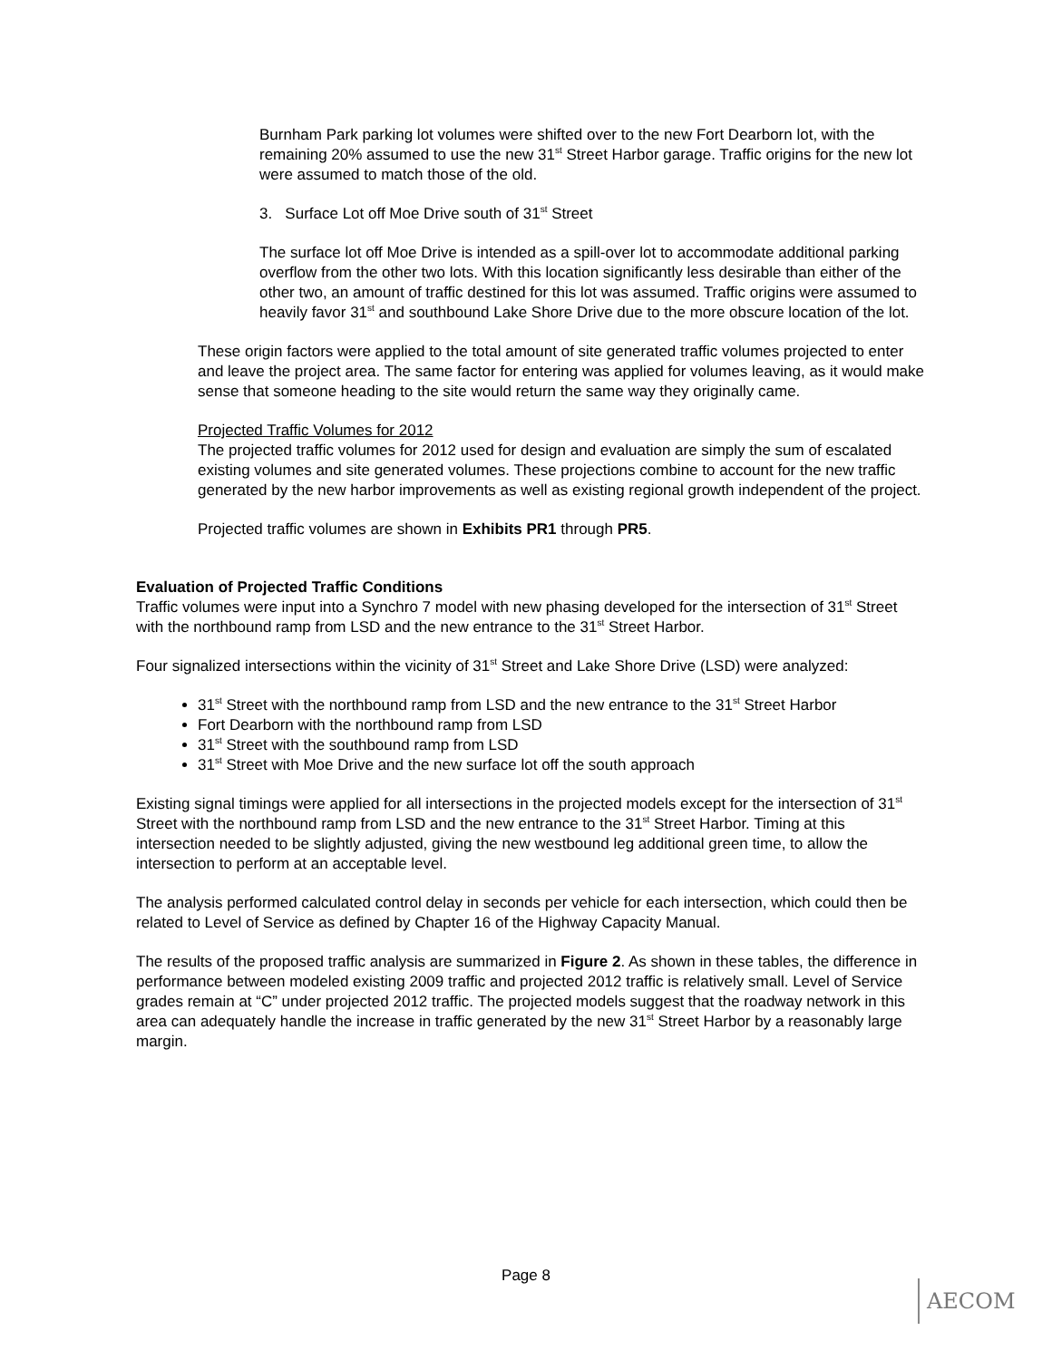Burnham Park parking lot volumes were shifted over to the new Fort Dearborn lot, with the remaining 20% assumed to use the new 31<sup>st</sup> Street Harbor garage. Traffic origins for the new lot were assumed to match those of the old.
3. Surface Lot off Moe Drive south of 31<sup>st</sup> Street
The surface lot off Moe Drive is intended as a spill-over lot to accommodate additional parking overflow from the other two lots. With this location significantly less desirable than either of the other two, an amount of traffic destined for this lot was assumed. Traffic origins were assumed to heavily favor 31<sup>st</sup> and southbound Lake Shore Drive due to the more obscure location of the lot.
These origin factors were applied to the total amount of site generated traffic volumes projected to enter and leave the project area. The same factor for entering was applied for volumes leaving, as it would make sense that someone heading to the site would return the same way they originally came.
Projected Traffic Volumes for 2012
The projected traffic volumes for 2012 used for design and evaluation are simply the sum of escalated existing volumes and site generated volumes. These projections combine to account for the new traffic generated by the new harbor improvements as well as existing regional growth independent of the project.
Projected traffic volumes are shown in Exhibits PR1 through PR5.
Evaluation of Projected Traffic Conditions
Traffic volumes were input into a Synchro 7 model with new phasing developed for the intersection of 31<sup>st</sup> Street with the northbound ramp from LSD and the new entrance to the 31<sup>st</sup> Street Harbor.
Four signalized intersections within the vicinity of 31<sup>st</sup> Street and Lake Shore Drive (LSD) were analyzed:
31<sup>st</sup> Street with the northbound ramp from LSD and the new entrance to the 31<sup>st</sup> Street Harbor
Fort Dearborn with the northbound ramp from LSD
31<sup>st</sup> Street with the southbound ramp from LSD
31<sup>st</sup> Street with Moe Drive and the new surface lot off the south approach
Existing signal timings were applied for all intersections in the projected models except for the intersection of 31<sup>st</sup> Street with the northbound ramp from LSD and the new entrance to the 31<sup>st</sup> Street Harbor. Timing at this intersection needed to be slightly adjusted, giving the new westbound leg additional green time, to allow the intersection to perform at an acceptable level.
The analysis performed calculated control delay in seconds per vehicle for each intersection, which could then be related to Level of Service as defined by Chapter 16 of the Highway Capacity Manual.
The results of the proposed traffic analysis are summarized in Figure 2. As shown in these tables, the difference in performance between modeled existing 2009 traffic and projected 2012 traffic is relatively small. Level of Service grades remain at “C” under projected 2012 traffic. The projected models suggest that the roadway network in this area can adequately handle the increase in traffic generated by the new 31<sup>st</sup> Street Harbor by a reasonably large margin.
Page 8
AECOM